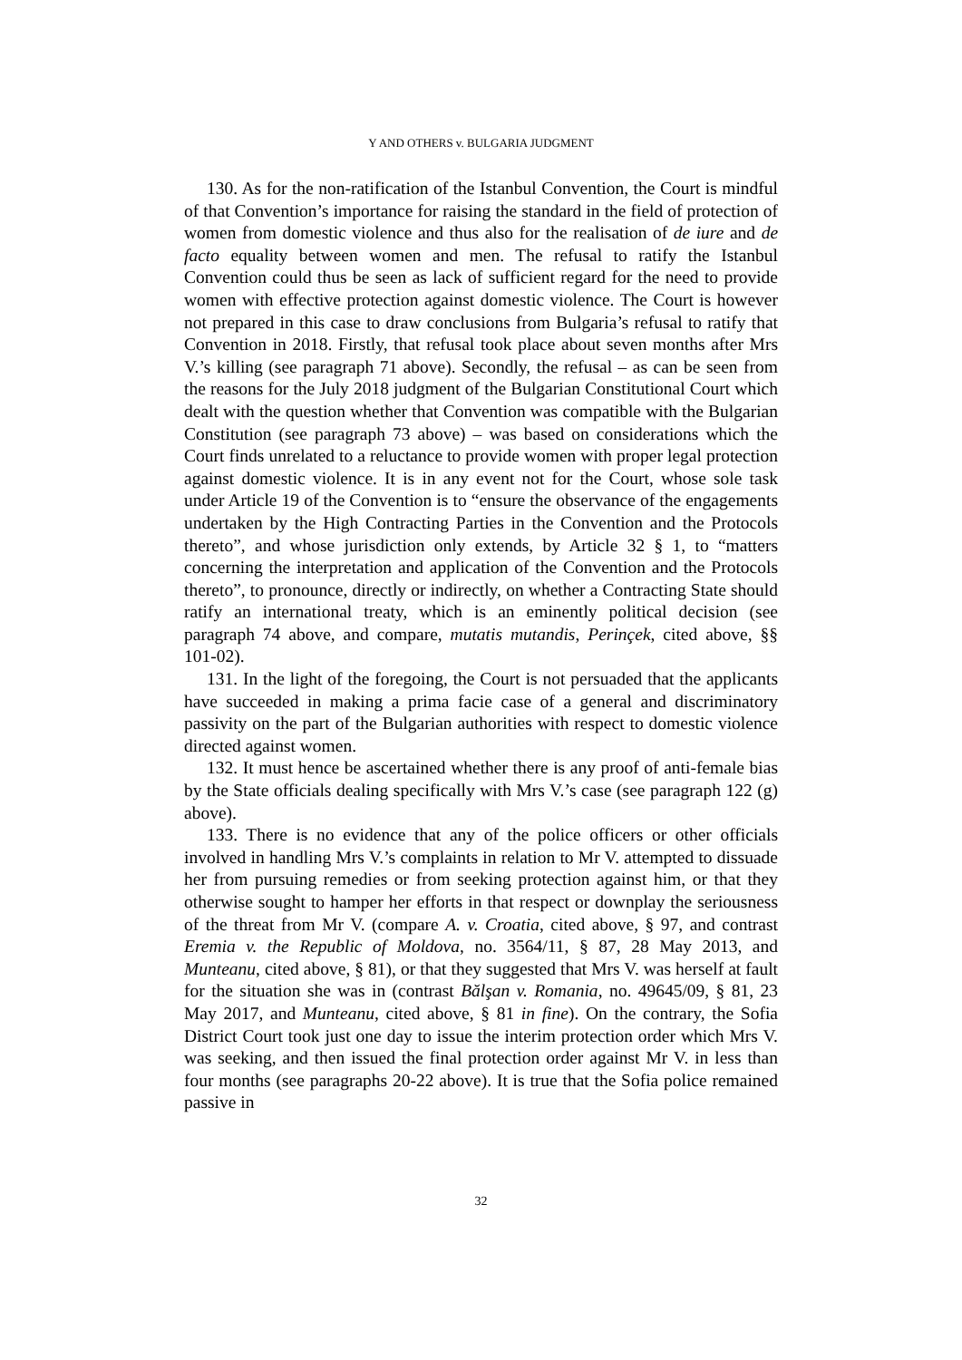Y AND OTHERS v. BULGARIA JUDGMENT
130. As for the non-ratification of the Istanbul Convention, the Court is mindful of that Convention’s importance for raising the standard in the field of protection of women from domestic violence and thus also for the realisation of de iure and de facto equality between women and men. The refusal to ratify the Istanbul Convention could thus be seen as lack of sufficient regard for the need to provide women with effective protection against domestic violence. The Court is however not prepared in this case to draw conclusions from Bulgaria’s refusal to ratify that Convention in 2018. Firstly, that refusal took place about seven months after Mrs V.’s killing (see paragraph 71 above). Secondly, the refusal – as can be seen from the reasons for the July 2018 judgment of the Bulgarian Constitutional Court which dealt with the question whether that Convention was compatible with the Bulgarian Constitution (see paragraph 73 above) – was based on considerations which the Court finds unrelated to a reluctance to provide women with proper legal protection against domestic violence. It is in any event not for the Court, whose sole task under Article 19 of the Convention is to “ensure the observance of the engagements undertaken by the High Contracting Parties in the Convention and the Protocols thereto”, and whose jurisdiction only extends, by Article 32 § 1, to “matters concerning the interpretation and application of the Convention and the Protocols thereto”, to pronounce, directly or indirectly, on whether a Contracting State should ratify an international treaty, which is an eminently political decision (see paragraph 74 above, and compare, mutatis mutandis, Perinçek, cited above, §§ 101-02).
131. In the light of the foregoing, the Court is not persuaded that the applicants have succeeded in making a prima facie case of a general and discriminatory passivity on the part of the Bulgarian authorities with respect to domestic violence directed against women.
132. It must hence be ascertained whether there is any proof of anti-female bias by the State officials dealing specifically with Mrs V.’s case (see paragraph 122 (g) above).
133. There is no evidence that any of the police officers or other officials involved in handling Mrs V.’s complaints in relation to Mr V. attempted to dissuade her from pursuing remedies or from seeking protection against him, or that they otherwise sought to hamper her efforts in that respect or downplay the seriousness of the threat from Mr V. (compare A. v. Croatia, cited above, § 97, and contrast Eremia v. the Republic of Moldova, no. 3564/11, § 87, 28 May 2013, and Munteanu, cited above, § 81), or that they suggested that Mrs V. was herself at fault for the situation she was in (contrast Bălşan v. Romania, no. 49645/09, § 81, 23 May 2017, and Munteanu, cited above, § 81 in fine). On the contrary, the Sofia District Court took just one day to issue the interim protection order which Mrs V. was seeking, and then issued the final protection order against Mr V. in less than four months (see paragraphs 20-22 above). It is true that the Sofia police remained passive in
32